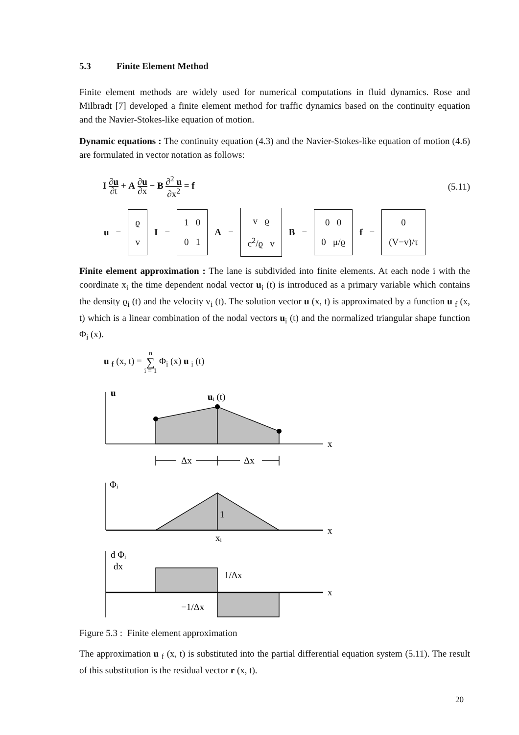5.3 Finite Element Method
Finite element methods are widely used for numerical computations in fluid dynamics. Rose and Milbradt [7] developed a finite element method for traffic dynamics based on the continuity equation and the Navier-Stokes-like equation of motion.
Dynamic equations : The continuity equation (4.3) and the Navier-Stokes-like equation of motion (4.6) are formulated in vector notation as follows:
I ∂u ∂t + A ∂u ∂x − B ∂<sup>2</sup> u ∂x<sup>2</sup> = f
(5.11)
u = ϱ
v I = 1 0
0 1 A = v ϱ
c<sup>2</sup>/ϱ v B = 0 0
0 μ/ϱ f = 0
(V−v)/τ
Finite element approximation : The lane is subdivided into finite elements. At each node i with the coordinate x<sub>i</sub> the time dependent nodal vector u<sub>i</sub> (t) is introduced as a primary variable which contains the density ϱ<sub>i</sub> (t) and the velocity v<sub>i</sub> (t). The solution vector u (x, t) is approximated by a function u <sub>f</sub> (x, t) which is a linear combination of the nodal vectors u<sub>i</sub> (t) and the normalized triangular shape function Φ<sub>i</sub> (x).
u <sub>f</sub> (x, t) = n ∑ i = 1 Φ<sub>i</sub> (x) u <sub>i</sub> (t)
u
uᵢ (t)
x
Δx
Δx
Φᵢ
1
x
xᵢ
d Φᵢ
dx
1/Δx
x
−1/Δx
Figure 5.3 : Finite element approximation
The approximation u <sub>f</sub> (x, t) is substituted into the partial differential equation system (5.11). The result of this substitution is the residual vector r (x, t).
20